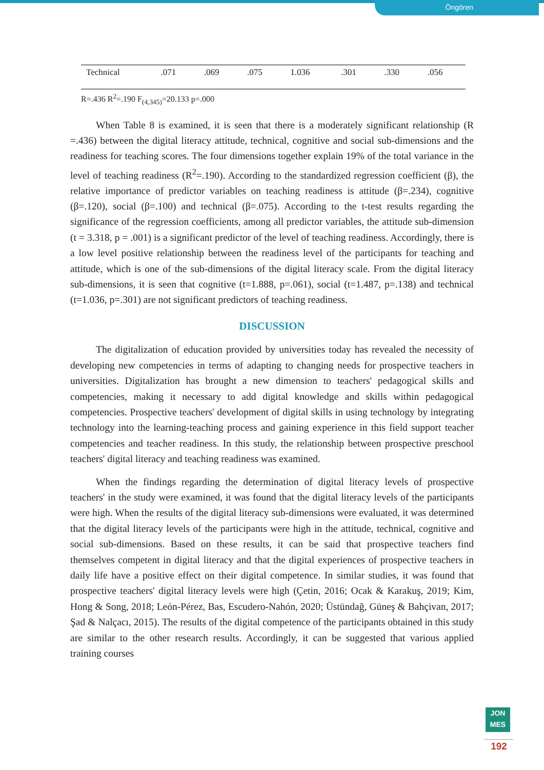Öngören
| Technical | .071 | .069 | .075 | 1.036 | .301 | .330 | .056 |
R=.436 R<sup>2</sup>=.190 F<sub>(4,345)</sub>=20.133 p=.000
When Table 8 is examined, it is seen that there is a moderately significant relationship (R =.436) between the digital literacy attitude, technical, cognitive and social sub-dimensions and the readiness for teaching scores. The four dimensions together explain 19% of the total variance in the level of teaching readiness (R<sup>2</sup>=.190). According to the standardized regression coefficient (β), the relative importance of predictor variables on teaching readiness is attitude (β=.234), cognitive (β=.120), social (β=.100) and technical (β=.075). According to the t-test results regarding the significance of the regression coefficients, among all predictor variables, the attitude sub-dimension (t = 3.318, p = .001) is a significant predictor of the level of teaching readiness. Accordingly, there is a low level positive relationship between the readiness level of the participants for teaching and attitude, which is one of the sub-dimensions of the digital literacy scale. From the digital literacy sub-dimensions, it is seen that cognitive (t=1.888, p=.061), social (t=1.487, p=.138) and technical (t=1.036, p=.301) are not significant predictors of teaching readiness.
DISCUSSION
The digitalization of education provided by universities today has revealed the necessity of developing new competencies in terms of adapting to changing needs for prospective teachers in universities. Digitalization has brought a new dimension to teachers' pedagogical skills and competencies, making it necessary to add digital knowledge and skills within pedagogical competencies. Prospective teachers' development of digital skills in using technology by integrating technology into the learning-teaching process and gaining experience in this field support teacher competencies and teacher readiness. In this study, the relationship between prospective preschool teachers' digital literacy and teaching readiness was examined.
When the findings regarding the determination of digital literacy levels of prospective teachers' in the study were examined, it was found that the digital literacy levels of the participants were high. When the results of the digital literacy sub-dimensions were evaluated, it was determined that the digital literacy levels of the participants were high in the attitude, technical, cognitive and social sub-dimensions. Based on these results, it can be said that prospective teachers find themselves competent in digital literacy and that the digital experiences of prospective teachers in daily life have a positive effect on their digital competence. In similar studies, it was found that prospective teachers' digital literacy levels were high (Çetin, 2016; Ocak & Karakuş, 2019; Kim, Hong & Song, 2018; León-Pérez, Bas, Escudero-Nahón, 2020; Üstündağ, Güneş & Bahçivan, 2017; Şad & Nalçacı, 2015). The results of the digital competence of the participants obtained in this study are similar to the other research results. Accordingly, it can be suggested that various applied training courses
JON
MES
192